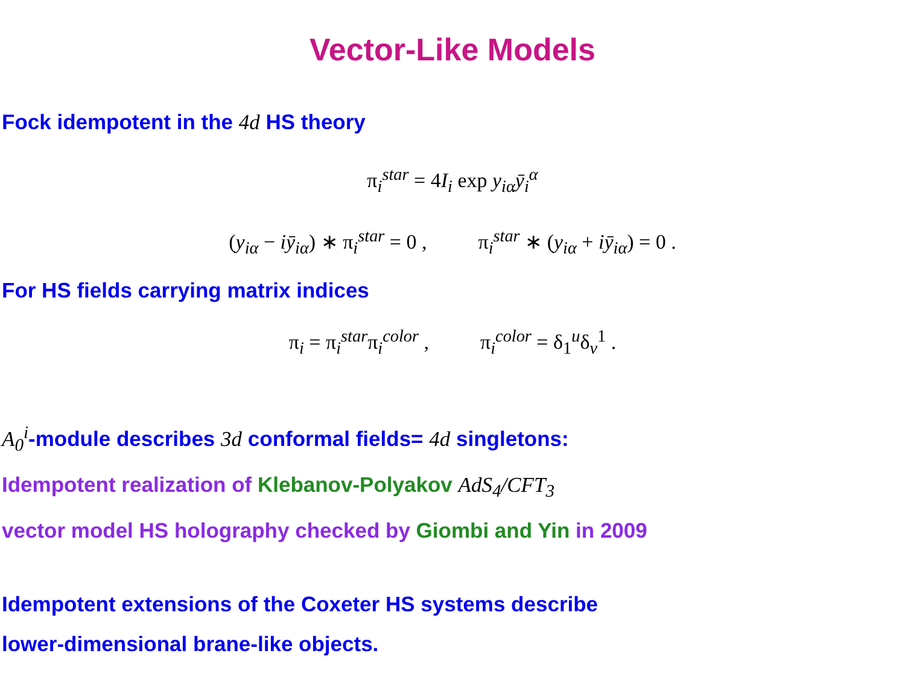Vector-Like Models
Fock idempotent in the 4d HS theory
π<sub>i</sub><sup>star</sup> = 4I<sub>i</sub> exp y<sub>iα</sub>ȳ<sub>i</sub><sup>α</sup>
(y<sub>iα</sub> − iȳ<sub>iα</sub>) ∗ π<sub>i</sub><sup>star</sup> = 0 , π<sub>i</sub><sup>star</sup> ∗ (y<sub>iα</sub> + iȳ<sub>iα</sub>) = 0 .
For HS fields carrying matrix indices
π<sub>i</sub> = π<sub>i</sub><sup>star</sup>π<sub>i</sub><sup>color</sup> , π<sub>i</sub><sup>color</sup> = δ<sub>1</sub><sup>u</sup>δ<sub>v</sub><sup>1</sup> .
A<sub>0</sub><sup>i</sup>-module describes 3d conformal fields= 4d singletons:
Idempotent realization of Klebanov-Polyakov AdS<sub>4</sub>/CFT<sub>3</sub>
vector model HS holography checked by Giombi and Yin in 2009
Idempotent extensions of the Coxeter HS systems describe
lower-dimensional brane-like objects.